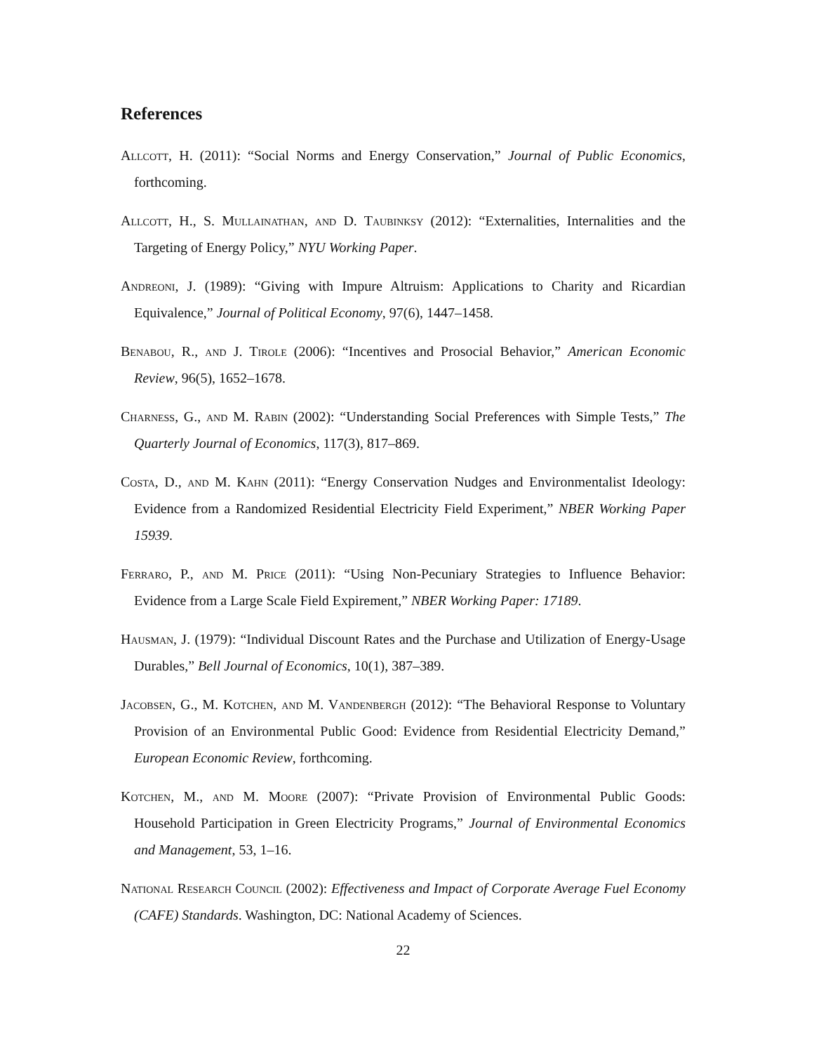References
Allcott, H. (2011): “Social Norms and Energy Conservation,” Journal of Public Economics, forthcoming.
Allcott, H., S. Mullainathan, and D. Taubinksy (2012): “Externalities, Internalities and the Targeting of Energy Policy,” NYU Working Paper.
Andreoni, J. (1989): “Giving with Impure Altruism: Applications to Charity and Ricardian Equivalence,” Journal of Political Economy, 97(6), 1447–1458.
Benabou, R., and J. Tirole (2006): “Incentives and Prosocial Behavior,” American Economic Review, 96(5), 1652–1678.
Charness, G., and M. Rabin (2002): “Understanding Social Preferences with Simple Tests,” The Quarterly Journal of Economics, 117(3), 817–869.
Costa, D., and M. Kahn (2011): “Energy Conservation Nudges and Environmentalist Ideology: Evidence from a Randomized Residential Electricity Field Experiment,” NBER Working Paper 15939.
Ferraro, P., and M. Price (2011): “Using Non-Pecuniary Strategies to Influence Behavior: Evidence from a Large Scale Field Expirement,” NBER Working Paper: 17189.
Hausman, J. (1979): “Individual Discount Rates and the Purchase and Utilization of Energy-Usage Durables,” Bell Journal of Economics, 10(1), 387–389.
Jacobsen, G., M. Kotchen, and M. Vandenbergh (2012): “The Behavioral Response to Voluntary Provision of an Environmental Public Good: Evidence from Residential Electricity Demand,” European Economic Review, forthcoming.
Kotchen, M., and M. Moore (2007): “Private Provision of Environmental Public Goods: Household Participation in Green Electricity Programs,” Journal of Environmental Economics and Management, 53, 1–16.
National Research Council (2002): Effectiveness and Impact of Corporate Average Fuel Economy (CAFE) Standards. Washington, DC: National Academy of Sciences.
22